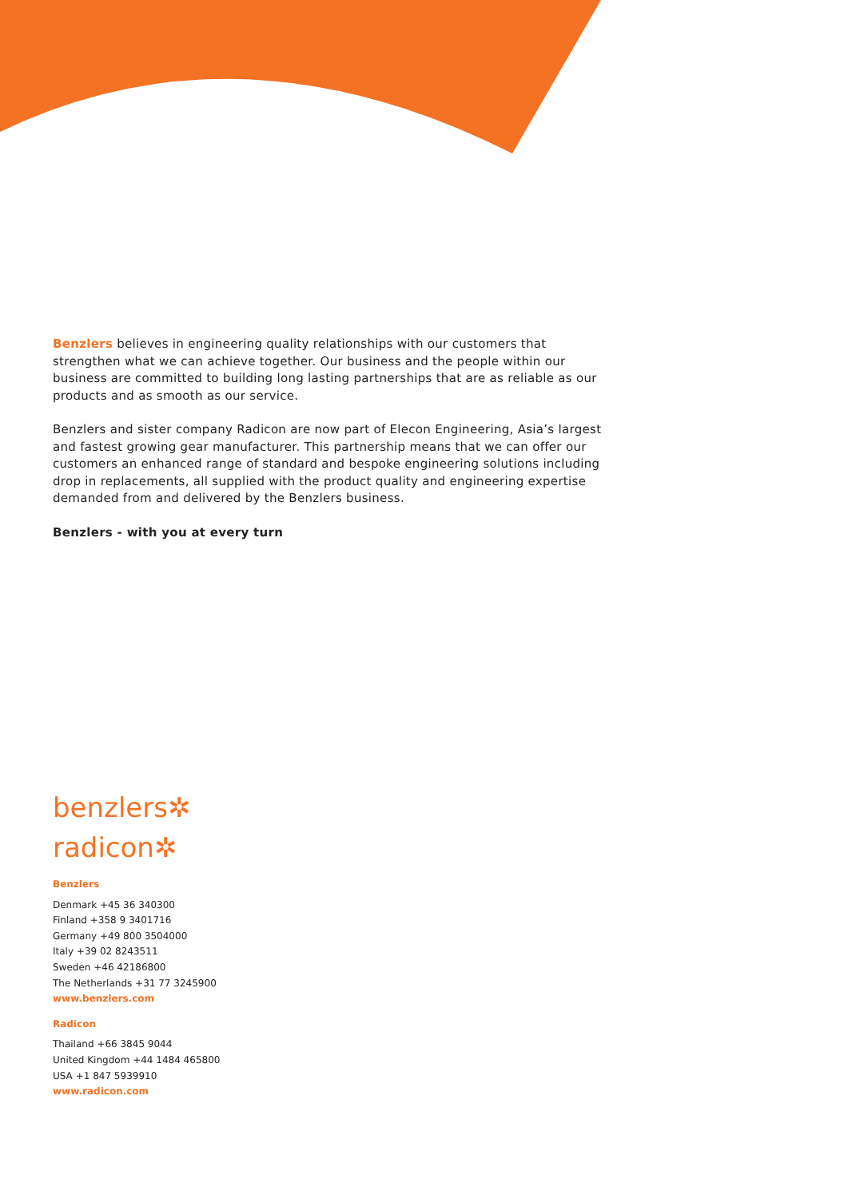Benzlers believes in engineering quality relationships with our customers that strengthen what we can achieve together. Our business and the people within our business are committed to building long lasting partnerships that are as reliable as our products and as smooth as our service.
Benzlers and sister company Radicon are now part of Elecon Engineering, Asia’s largest and fastest growing gear manufacturer. This partnership means that we can offer our customers an enhanced range of standard and bespoke engineering solutions including drop in replacements, all supplied with the product quality and engineering expertise demanded from and delivered by the Benzlers business.
Benzlers - with you at every turn
benzlers✲
radicon✲
Benzlers
Denmark +45 36 340300
Finland +358 9 3401716
Germany +49 800 3504000
Italy +39 02 8243511
Sweden +46 42186800
The Netherlands +31 77 3245900
www.benzlers.com
Radicon
Thailand +66 3845 9044
United Kingdom +44 1484 465800
USA +1 847 5939910
www.radicon.com